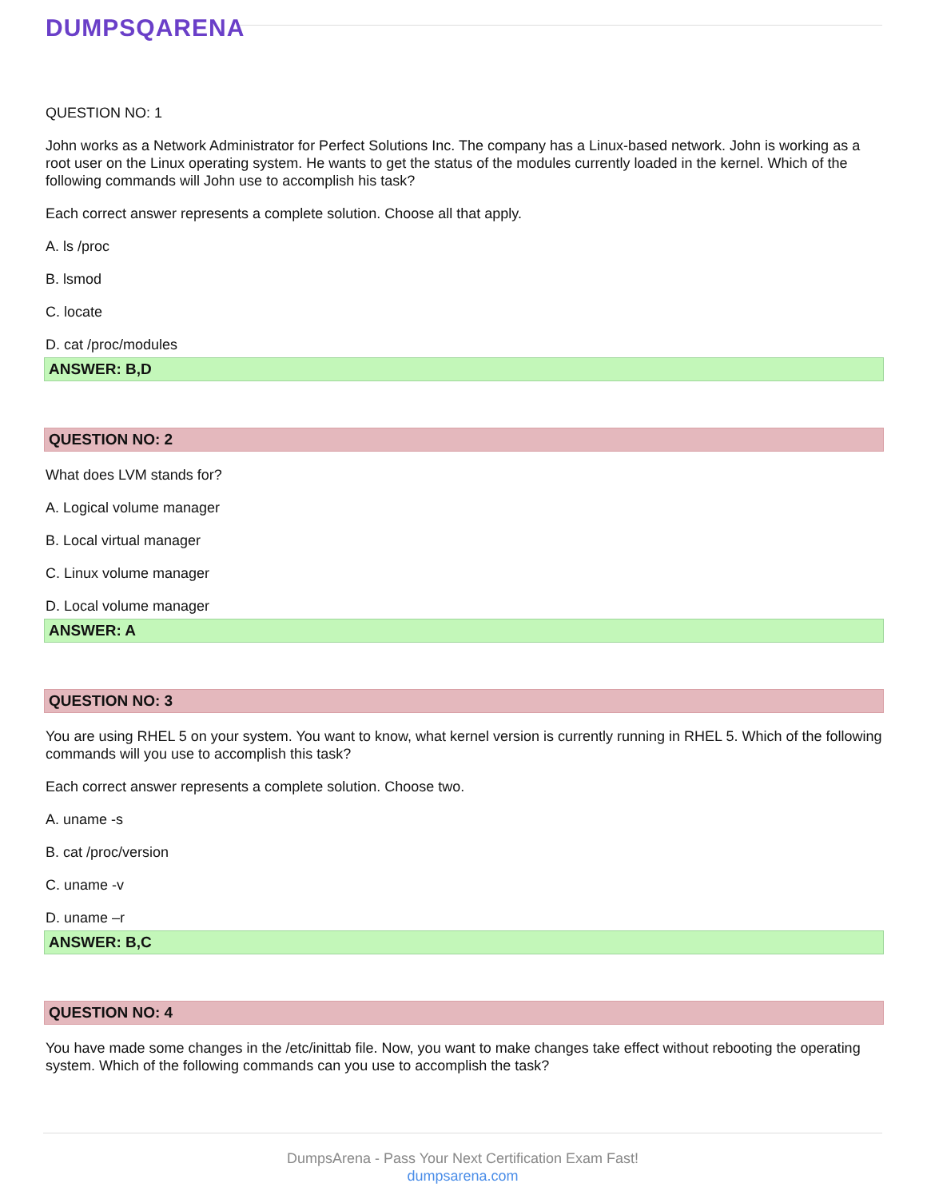DUMPSQARENA
QUESTION NO: 1
John works as a Network Administrator for Perfect Solutions Inc. The company has a Linux-based network. John is working as a root user on the Linux operating system. He wants to get the status of the modules currently loaded in the kernel. Which of the following commands will John use to accomplish his task?
Each correct answer represents a complete solution. Choose all that apply.
A. ls /proc
B. lsmod
C. locate
D. cat /proc/modules
ANSWER: B,D
QUESTION NO: 2
What does LVM stands for?
A. Logical volume manager
B. Local virtual manager
C. Linux volume manager
D. Local volume manager
ANSWER: A
QUESTION NO: 3
You are using RHEL 5 on your system. You want to know, what kernel version is currently running in RHEL 5. Which of the following commands will you use to accomplish this task?
Each correct answer represents a complete solution. Choose two.
A. uname -s
B. cat /proc/version
C. uname -v
D. uname –r
ANSWER: B,C
QUESTION NO: 4
You have made some changes in the /etc/inittab file. Now, you want to make changes take effect without rebooting the operating system. Which of the following commands can you use to accomplish the task?
DumpsArena - Pass Your Next Certification Exam Fast!
dumpsarena.com